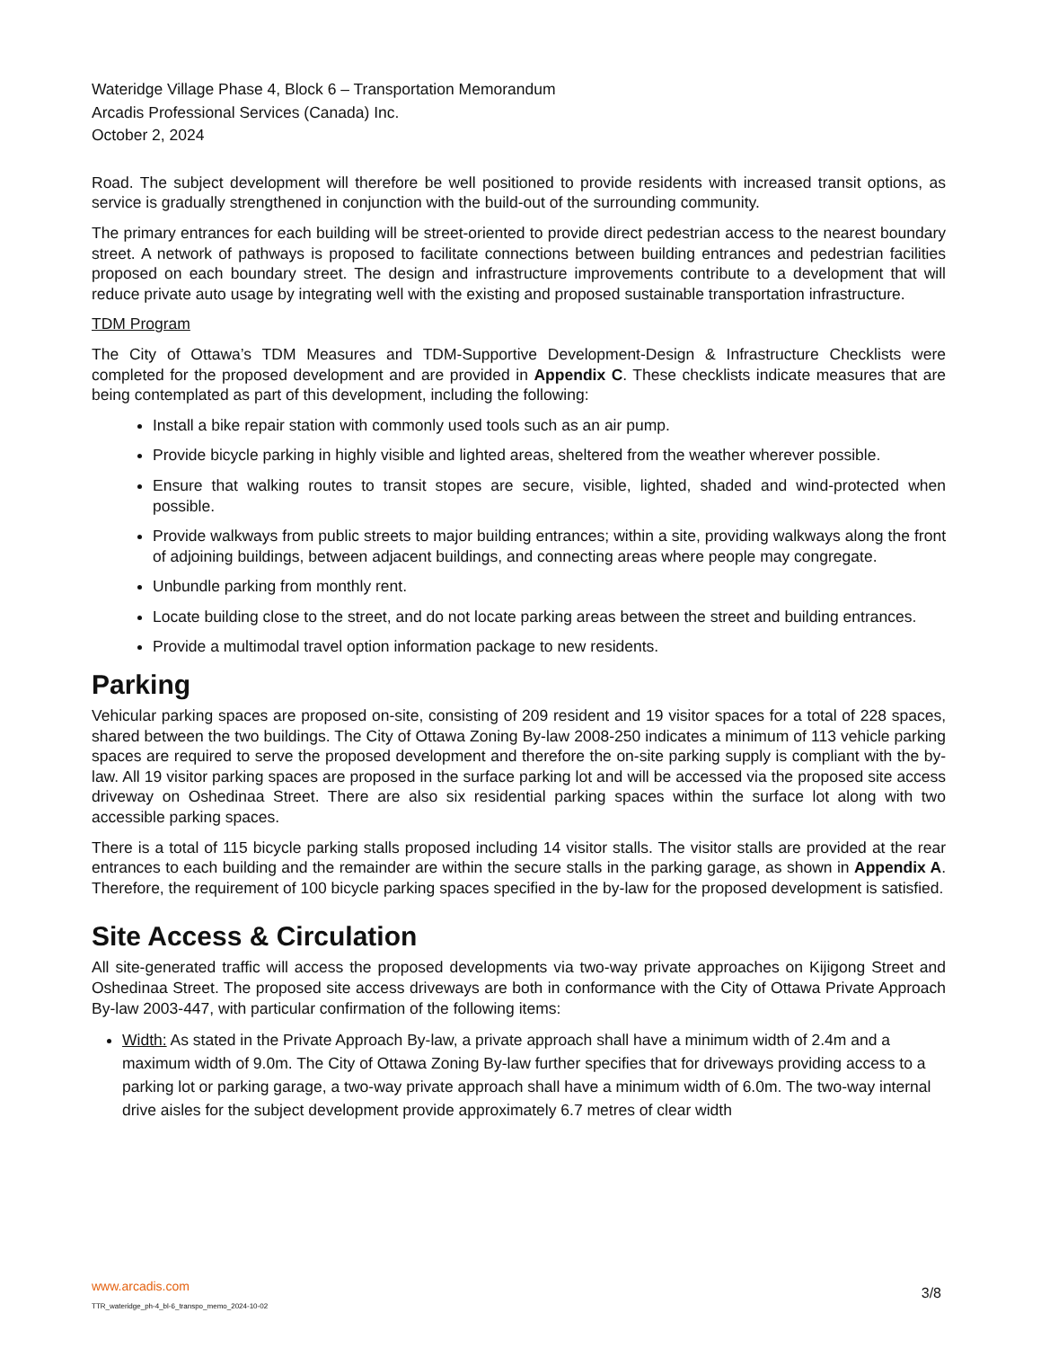Wateridge Village Phase 4, Block 6 – Transportation Memorandum
Arcadis Professional Services (Canada) Inc.
October 2, 2024
Road. The subject development will therefore be well positioned to provide residents with increased transit options, as service is gradually strengthened in conjunction with the build-out of the surrounding community.
The primary entrances for each building will be street-oriented to provide direct pedestrian access to the nearest boundary street. A network of pathways is proposed to facilitate connections between building entrances and pedestrian facilities proposed on each boundary street. The design and infrastructure improvements contribute to a development that will reduce private auto usage by integrating well with the existing and proposed sustainable transportation infrastructure.
TDM Program
The City of Ottawa’s TDM Measures and TDM-Supportive Development-Design & Infrastructure Checklists were completed for the proposed development and are provided in Appendix C. These checklists indicate measures that are being contemplated as part of this development, including the following:
Install a bike repair station with commonly used tools such as an air pump.
Provide bicycle parking in highly visible and lighted areas, sheltered from the weather wherever possible.
Ensure that walking routes to transit stopes are secure, visible, lighted, shaded and wind-protected when possible.
Provide walkways from public streets to major building entrances; within a site, providing walkways along the front of adjoining buildings, between adjacent buildings, and connecting areas where people may congregate.
Unbundle parking from monthly rent.
Locate building close to the street, and do not locate parking areas between the street and building entrances.
Provide a multimodal travel option information package to new residents.
Parking
Vehicular parking spaces are proposed on-site, consisting of 209 resident and 19 visitor spaces for a total of 228 spaces, shared between the two buildings. The City of Ottawa Zoning By-law 2008-250 indicates a minimum of 113 vehicle parking spaces are required to serve the proposed development and therefore the on-site parking supply is compliant with the by-law. All 19 visitor parking spaces are proposed in the surface parking lot and will be accessed via the proposed site access driveway on Oshedinaa Street. There are also six residential parking spaces within the surface lot along with two accessible parking spaces.
There is a total of 115 bicycle parking stalls proposed including 14 visitor stalls. The visitor stalls are provided at the rear entrances to each building and the remainder are within the secure stalls in the parking garage, as shown in Appendix A. Therefore, the requirement of 100 bicycle parking spaces specified in the by-law for the proposed development is satisfied.
Site Access & Circulation
All site-generated traffic will access the proposed developments via two-way private approaches on Kijigong Street and Oshedinaa Street. The proposed site access driveways are both in conformance with the City of Ottawa Private Approach By-law 2003-447, with particular confirmation of the following items:
Width: As stated in the Private Approach By-law, a private approach shall have a minimum width of 2.4m and a maximum width of 9.0m. The City of Ottawa Zoning By-law further specifies that for driveways providing access to a parking lot or parking garage, a two-way private approach shall have a minimum width of 6.0m. The two-way internal drive aisles for the subject development provide approximately 6.7 metres of clear width
www.arcadis.com
TTR_wateridge_ph-4_bl-6_transpo_memo_2024-10-02
3/8